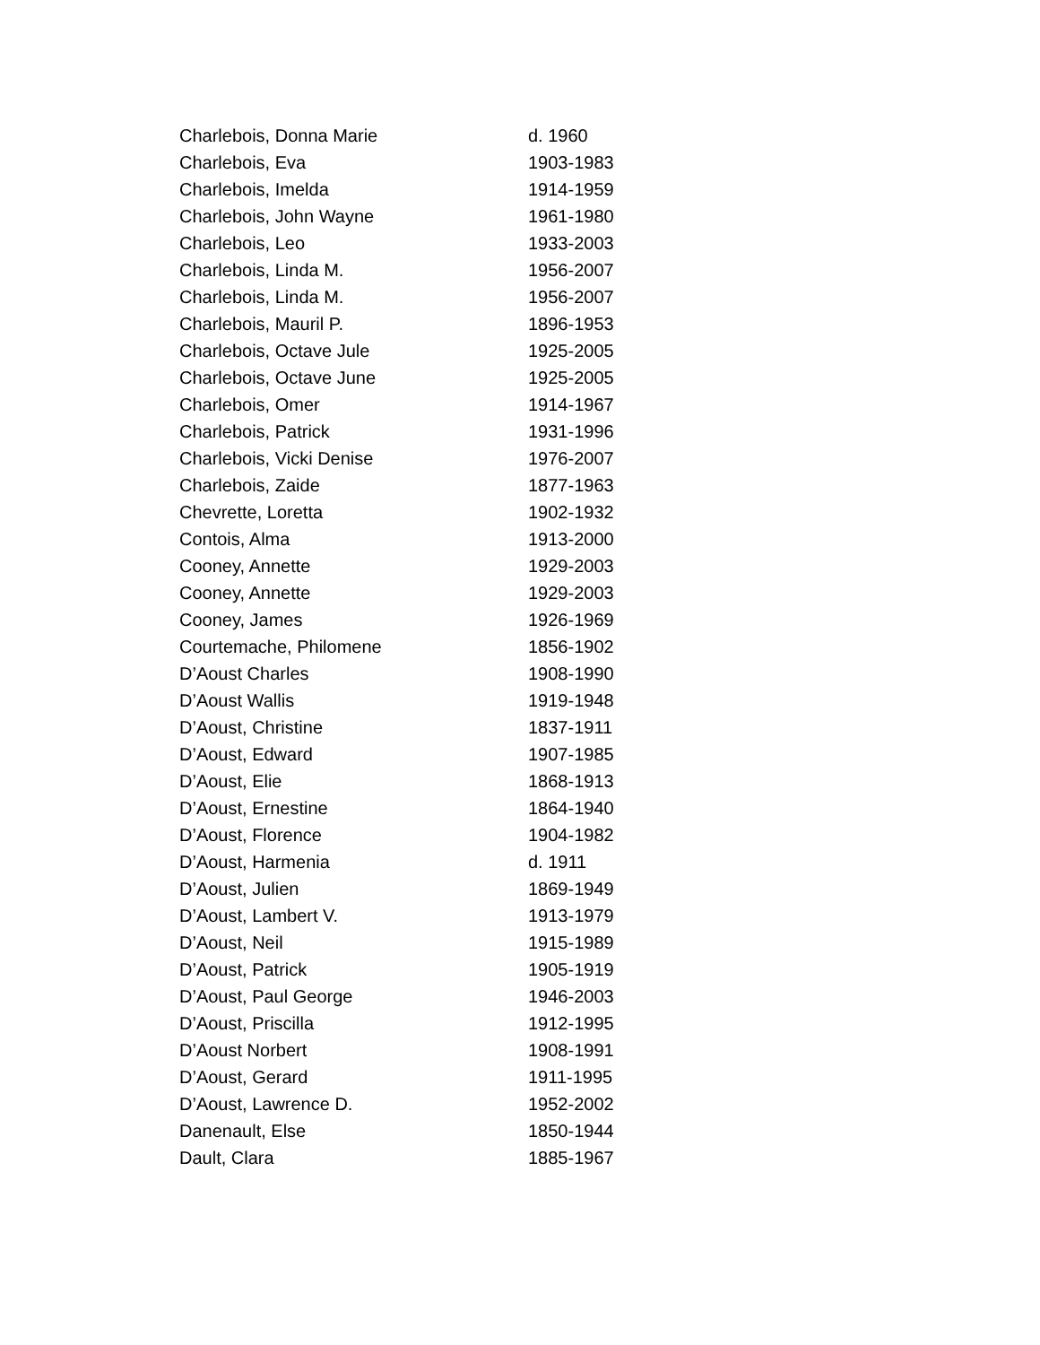| Charlebois, Donna Marie | d. 1960 |
| Charlebois, Eva | 1903-1983 |
| Charlebois, Imelda | 1914-1959 |
| Charlebois, John Wayne | 1961-1980 |
| Charlebois, Leo | 1933-2003 |
| Charlebois, Linda M. | 1956-2007 |
| Charlebois, Linda M. | 1956-2007 |
| Charlebois, Mauril P. | 1896-1953 |
| Charlebois, Octave Jule | 1925-2005 |
| Charlebois, Octave June | 1925-2005 |
| Charlebois, Omer | 1914-1967 |
| Charlebois, Patrick | 1931-1996 |
| Charlebois, Vicki Denise | 1976-2007 |
| Charlebois, Zaide | 1877-1963 |
| Chevrette, Loretta | 1902-1932 |
| Contois, Alma | 1913-2000 |
| Cooney, Annette | 1929-2003 |
| Cooney, Annette | 1929-2003 |
| Cooney, James | 1926-1969 |
| Courtemache, Philomene | 1856-1902 |
| D’Aoust Charles | 1908-1990 |
| D’Aoust Wallis | 1919-1948 |
| D’Aoust, Christine | 1837-1911 |
| D’Aoust, Edward | 1907-1985 |
| D’Aoust, Elie | 1868-1913 |
| D’Aoust, Ernestine | 1864-1940 |
| D’Aoust, Florence | 1904-1982 |
| D’Aoust, Harmenia | d. 1911 |
| D’Aoust, Julien | 1869-1949 |
| D’Aoust, Lambert V. | 1913-1979 |
| D’Aoust, Neil | 1915-1989 |
| D’Aoust, Patrick | 1905-1919 |
| D’Aoust, Paul George | 1946-2003 |
| D’Aoust, Priscilla | 1912-1995 |
| D’Aoust Norbert | 1908-1991 |
| D’Aoust, Gerard | 1911-1995 |
| D’Aoust, Lawrence D. | 1952-2002 |
| Danenault, Else | 1850-1944 |
| Dault, Clara | 1885-1967 |